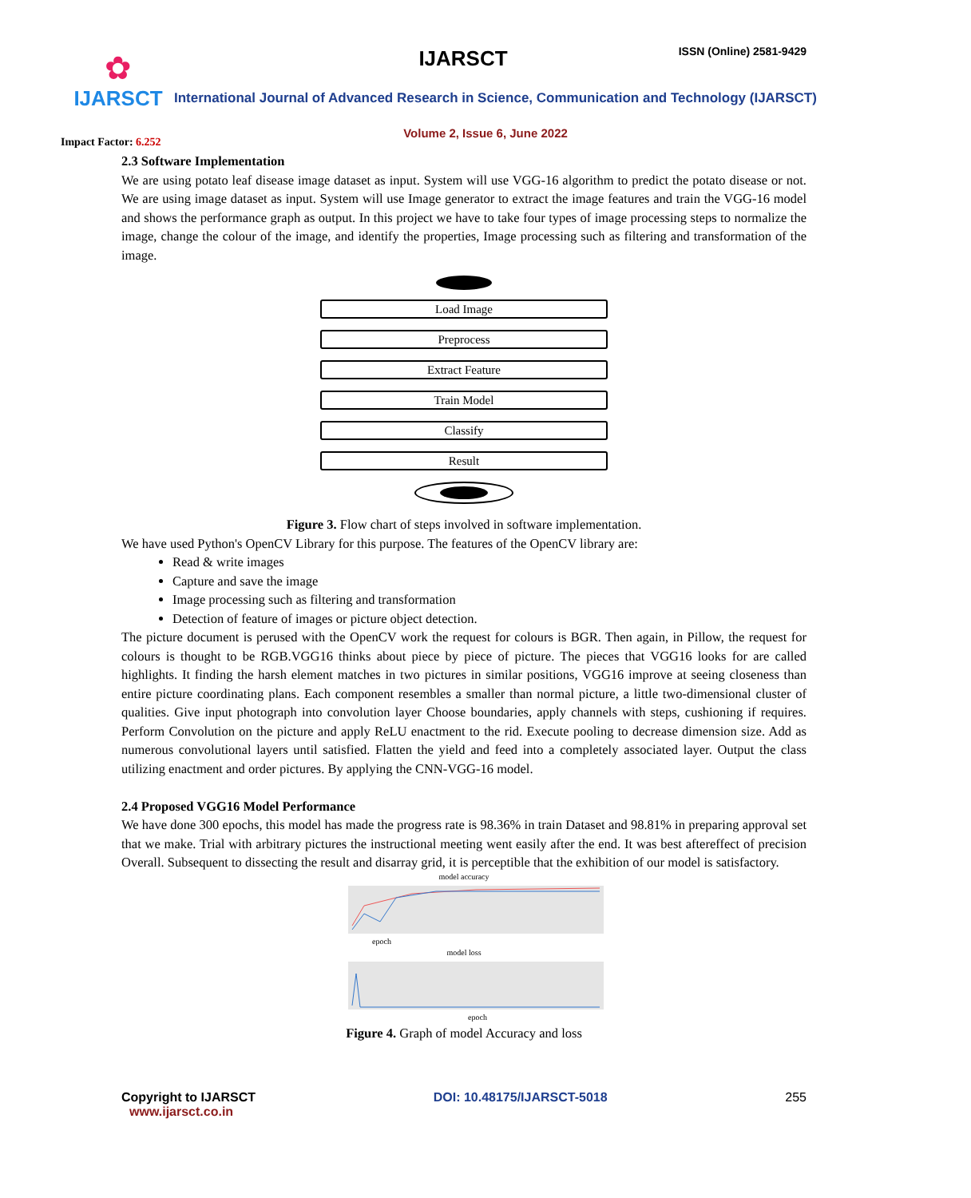✿
IJARSCT
IJARSCT ISSN (Online) 2581-9429
International Journal of Advanced Research in Science, Communication and Technology (IJARSCT)
Volume 2, Issue 6, June 2022
Impact Factor: 6.252
2.3 Software Implementation
We are using potato leaf disease image dataset as input. System will use VGG-16 algorithm to predict the potato disease or not. We are using image dataset as input. System will use Image generator to extract the image features and train the VGG-16 model and shows the performance graph as output. In this project we have to take four types of image processing steps to normalize the image, change the colour of the image, and identify the properties, Image processing such as filtering and transformation of the image.
Load Image
Preprocess
Extract Feature
Train Model
Classify
Result
Figure 3. Flow chart of steps involved in software implementation.
We have used Python's OpenCV Library for this purpose. The features of the OpenCV library are:
Read & write images
Capture and save the image
Image processing such as filtering and transformation
Detection of feature of images or picture object detection.
The picture document is perused with the OpenCV work the request for colours is BGR. Then again, in Pillow, the request for colours is thought to be RGB.VGG16 thinks about piece by piece of picture. The pieces that VGG16 looks for are called highlights. It finding the harsh element matches in two pictures in similar positions, VGG16 improve at seeing closeness than entire picture coordinating plans. Each component resembles a smaller than normal picture, a little two-dimensional cluster of qualities. Give input photograph into convolution layer Choose boundaries, apply channels with steps, cushioning if requires. Perform Convolution on the picture and apply ReLU enactment to the rid. Execute pooling to decrease dimension size. Add as numerous convolutional layers until satisfied. Flatten the yield and feed into a completely associated layer. Output the class utilizing enactment and order pictures. By applying the CNN-VGG-16 model.
2.4 Proposed VGG16 Model Performance
We have done 300 epochs, this model has made the progress rate is 98.36% in train Dataset and 98.81% in preparing approval set that we make. Trial with arbitrary pictures the instructional meeting went easily after the end. It was best aftereffect of precision Overall. Subsequent to dissecting the result and disarray grid, it is perceptible that the exhibition of our model is satisfactory.
model accuracy
epoch
model loss
epoch
Figure 4. Graph of model Accuracy and loss
Copyright to IJARSCT
www.ijarsct.co.in
DOI: 10.48175/IJARSCT-5018 255